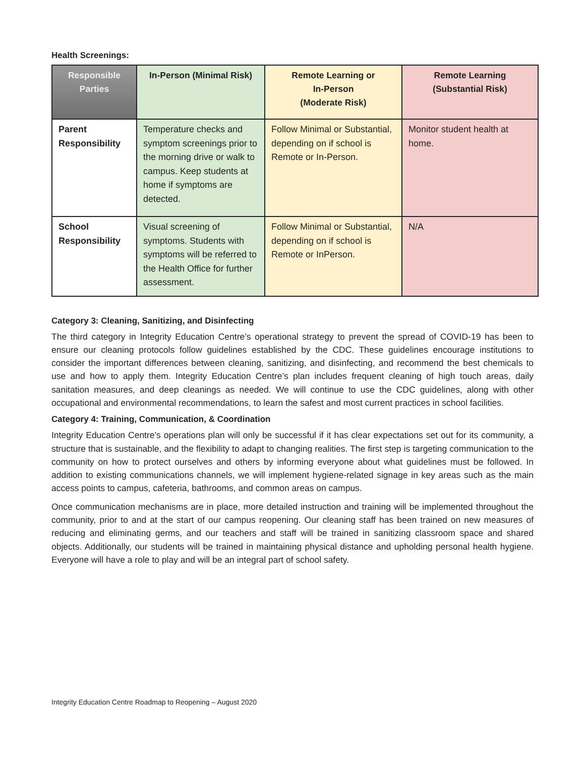Health Screenings:
| Responsible Parties | In-Person (Minimal Risk) | Remote Learning or In-Person (Moderate Risk) | Remote Learning (Substantial Risk) |
| --- | --- | --- | --- |
| Parent Responsibility | Temperature checks and symptom screenings prior to the morning drive or walk to campus. Keep students at home if symptoms are detected. | Follow Minimal or Substantial, depending on if school is Remote or In-Person. | Monitor student health at home. |
| School Responsibility | Visual screening of symptoms. Students with symptoms will be referred to the Health Office for further assessment. | Follow Minimal or Substantial, depending on if school is Remote or InPerson. | N/A |
Category 3: Cleaning, Sanitizing, and Disinfecting
The third category in Integrity Education Centre’s operational strategy to prevent the spread of COVID-19 has been to ensure our cleaning protocols follow guidelines established by the CDC. These guidelines encourage institutions to consider the important differences between cleaning, sanitizing, and disinfecting, and recommend the best chemicals to use and how to apply them. Integrity Education Centre’s plan includes frequent cleaning of high touch areas, daily sanitation measures, and deep cleanings as needed. We will continue to use the CDC guidelines, along with other occupational and environmental recommendations, to learn the safest and most current practices in school facilities.
Category 4: Training, Communication, & Coordination
Integrity Education Centre’s operations plan will only be successful if it has clear expectations set out for its community, a structure that is sustainable, and the flexibility to adapt to changing realities. The first step is targeting communication to the community on how to protect ourselves and others by informing everyone about what guidelines must be followed. In addition to existing communications channels, we will implement hygiene-related signage in key areas such as the main access points to campus, cafeteria, bathrooms, and common areas on campus.
Once communication mechanisms are in place, more detailed instruction and training will be implemented throughout the community, prior to and at the start of our campus reopening. Our cleaning staff has been trained on new measures of reducing and eliminating germs, and our teachers and staff will be trained in sanitizing classroom space and shared objects. Additionally, our students will be trained in maintaining physical distance and upholding personal health hygiene. Everyone will have a role to play and will be an integral part of school safety.
Integrity Education Centre Roadmap to Reopening – August 2020